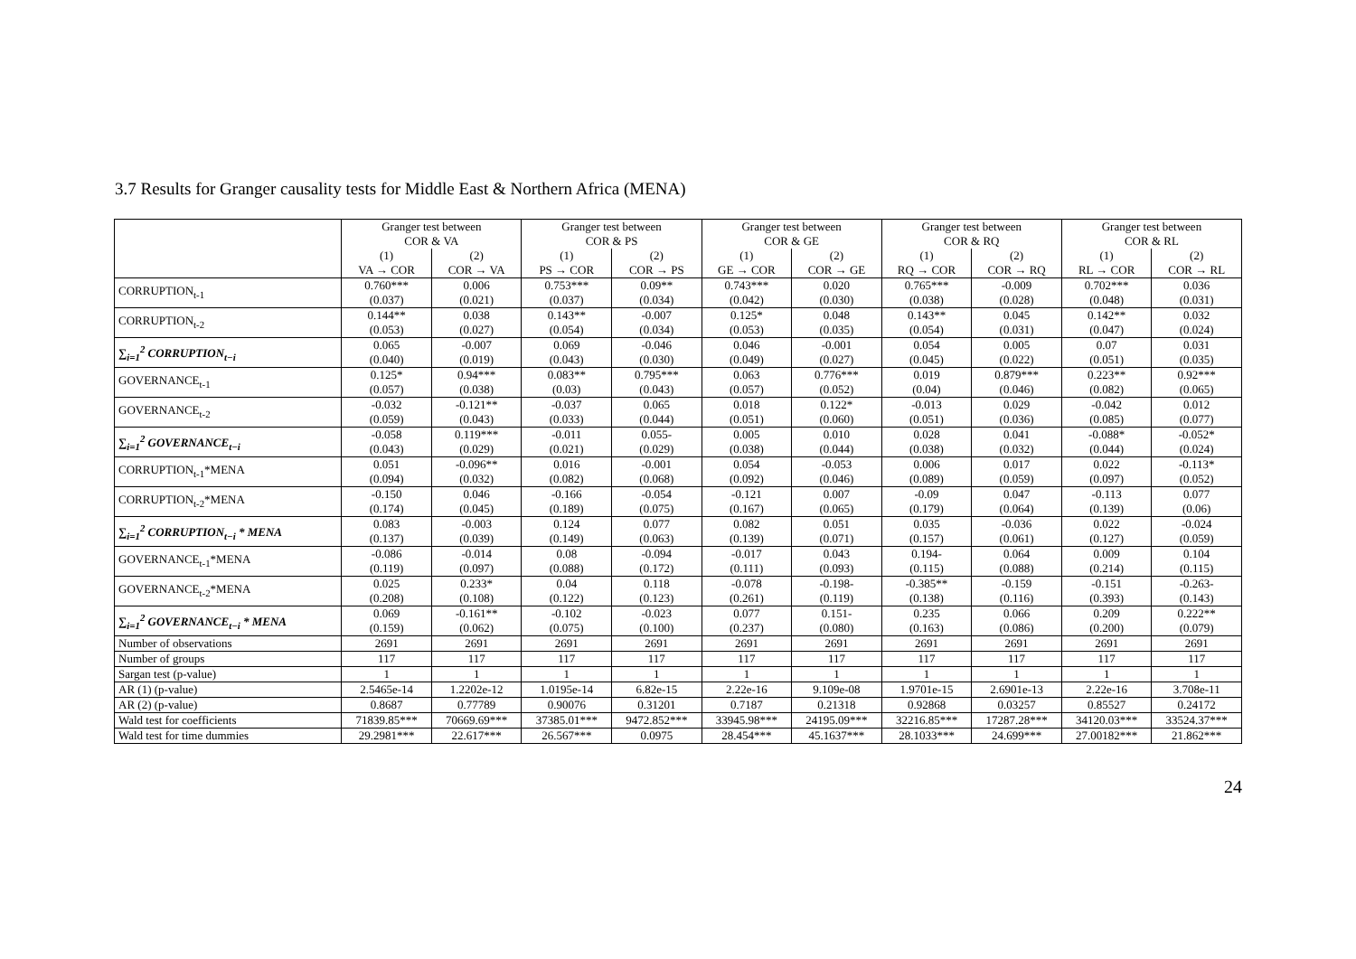3.7 Results for Granger causality tests for Middle East & Northern Africa (MENA)
| | Granger test between COR & VA | | Granger test between COR & PS | | Granger test between COR & GE | | Granger test between COR & RQ | | Granger test between COR & RL | |
| | (1) | (2) | (1) | (2) | (1) | (2) | (1) | (2) | (1) | (2) |
| | VA → COR | COR → VA | PS → COR | COR → PS | GE → COR | COR → GE | RQ → COR | COR → RQ | RL → COR | COR → RL |
| CORRUPTION<sub>t-1</sub> | 0.760*** (0.037) | 0.006 (0.021) | 0.753*** (0.037) | 0.09** (0.034) | 0.743*** (0.042) | 0.020 (0.030) | 0.765*** (0.038) | -0.009 (0.028) | 0.702*** (0.048) | 0.036 (0.031) |
| CORRUPTION<sub>t-2</sub> | 0.144** (0.053) | 0.038 (0.027) | 0.143** (0.054) | -0.007 (0.034) | 0.125* (0.053) | 0.048 (0.035) | 0.143** (0.054) | 0.045 (0.031) | 0.142** (0.047) | 0.032 (0.024) |
| ∑<sub>i=1</sub><sup>2</sup> CORRUPTION<sub>t−i</sub> | 0.065 (0.040) | -0.007 (0.019) | 0.069 (0.043) | -0.046 (0.030) | 0.046 (0.049) | -0.001 (0.027) | 0.054 (0.045) | 0.005 (0.022) | 0.07 (0.051) | 0.031 (0.035) |
| GOVERNANCE<sub>t-1</sub> | 0.125* (0.057) | 0.94*** (0.038) | 0.083** (0.03) | 0.795*** (0.043) | 0.063 (0.057) | 0.776*** (0.052) | 0.019 (0.04) | 0.879*** (0.046) | 0.223** (0.082) | 0.92*** (0.065) |
| GOVERNANCE<sub>t-2</sub> | -0.032 (0.059) | -0.121** (0.043) | -0.037 (0.033) | 0.065 (0.044) | 0.018 (0.051) | 0.122* (0.060) | -0.013 (0.051) | 0.029 (0.036) | -0.042 (0.085) | 0.012 (0.077) |
| ∑<sub>i=1</sub><sup>2</sup> GOVERNANCE<sub>t−i</sub> | -0.058 (0.043) | 0.119*** (0.029) | -0.011 (0.021) | 0.055- (0.029) | 0.005 (0.038) | 0.010 (0.044) | 0.028 (0.038) | 0.041 (0.032) | -0.088* (0.044) | -0.052* (0.024) |
| CORRUPTION<sub>t-1</sub>*MENA | 0.051 (0.094) | -0.096** (0.032) | 0.016 (0.082) | -0.001 (0.068) | 0.054 (0.092) | -0.053 (0.046) | 0.006 (0.089) | 0.017 (0.059) | 0.022 (0.097) | -0.113* (0.052) |
| CORRUPTION<sub>t-2</sub>*MENA | -0.150 (0.174) | 0.046 (0.045) | -0.166 (0.189) | -0.054 (0.075) | -0.121 (0.167) | 0.007 (0.065) | -0.09 (0.179) | 0.047 (0.064) | -0.113 (0.139) | 0.077 (0.06) |
| ∑<sub>i=1</sub><sup>2</sup> CORRUPTION<sub>t−i</sub> * MENA | 0.083 (0.137) | -0.003 (0.039) | 0.124 (0.149) | 0.077 (0.063) | 0.082 (0.139) | 0.051 (0.071) | 0.035 (0.157) | -0.036 (0.061) | 0.022 (0.127) | -0.024 (0.059) |
| GOVERNANCE<sub>t-1</sub>*MENA | -0.086 (0.119) | -0.014 (0.097) | 0.08 (0.088) | -0.094 (0.172) | -0.017 (0.111) | 0.043 (0.093) | 0.194- (0.115) | 0.064 (0.088) | 0.009 (0.214) | 0.104 (0.115) |
| GOVERNANCE<sub>t-2</sub>*MENA | 0.025 (0.208) | 0.233* (0.108) | 0.04 (0.122) | 0.118 (0.123) | -0.078 (0.261) | -0.198- (0.119) | -0.385** (0.138) | -0.159 (0.116) | -0.151 (0.393) | -0.263- (0.143) |
| ∑<sub>i=1</sub><sup>2</sup> GOVERNANCE<sub>t−i</sub> * MENA | 0.069 (0.159) | -0.161** (0.062) | -0.102 (0.075) | -0.023 (0.100) | 0.077 (0.237) | 0.151- (0.080) | 0.235 (0.163) | 0.066 (0.086) | 0.209 (0.200) | 0.222** (0.079) |
| Number of observations | 2691 | 2691 | 2691 | 2691 | 2691 | 2691 | 2691 | 2691 | 2691 | 2691 |
| Number of groups | 117 | 117 | 117 | 117 | 117 | 117 | 117 | 117 | 117 | 117 |
| Sargan test (p-value) | 1 | 1 | 1 | 1 | 1 | 1 | 1 | 1 | 1 | 1 |
| AR (1) (p-value) | 2.5465e-14 | 1.2202e-12 | 1.0195e-14 | 6.82e-15 | 2.22e-16 | 9.109e-08 | 1.9701e-15 | 2.6901e-13 | 2.22e-16 | 3.708e-11 |
| AR (2) (p-value) | 0.8687 | 0.77789 | 0.90076 | 0.31201 | 0.7187 | 0.21318 | 0.92868 | 0.03257 | 0.85527 | 0.24172 |
| Wald test for coefficients | 71839.85*** | 70669.69*** | 37385.01*** | 9472.852*** | 33945.98*** | 24195.09*** | 32216.85*** | 17287.28*** | 34120.03*** | 33524.37*** |
| Wald test for time dummies | 29.2981*** | 22.617*** | 26.567*** | 0.0975 | 28.454*** | 45.1637*** | 28.1033*** | 24.699*** | 27.00182*** | 21.862*** |
24